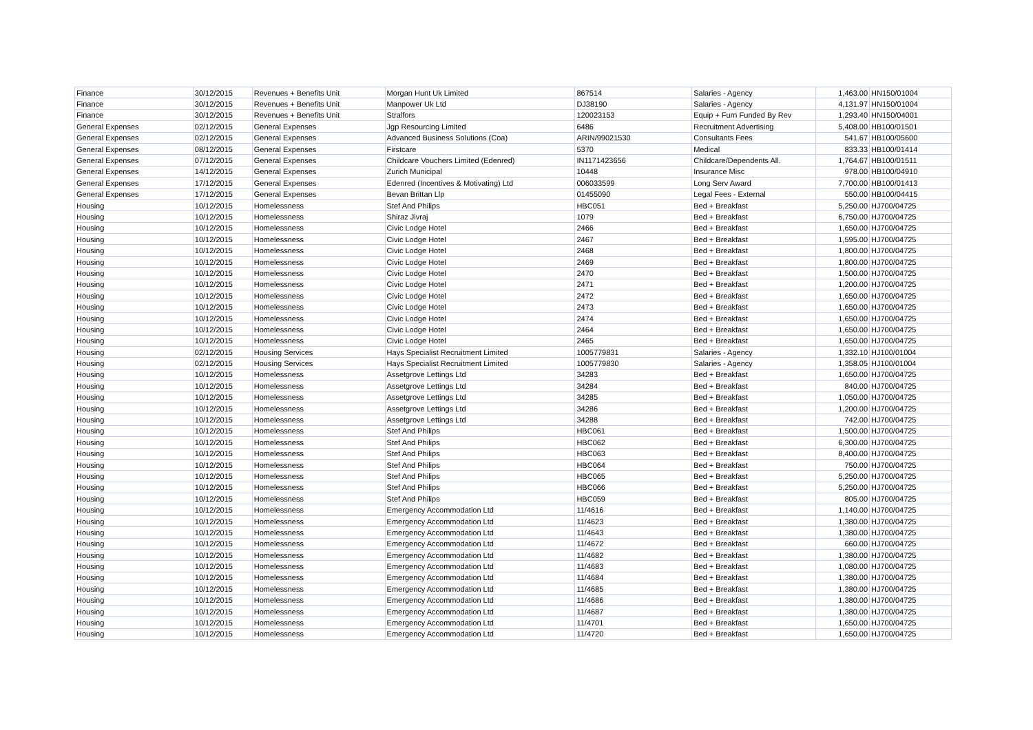| Finance | 30/12/2015 | Revenues + Benefits Unit | Morgan Hunt Uk Limited | 867514 | Salaries - Agency | 1,463.00 | HN150/01004 |
| Finance | 30/12/2015 | Revenues + Benefits Unit | Manpower Uk Ltd | DJ38190 | Salaries - Agency | 4,131.97 | HN150/01004 |
| Finance | 30/12/2015 | Revenues + Benefits Unit | Stralfors | 120023153 | Equip + Furn Funded By Rev | 1,293.40 | HN150/04001 |
| General Expenses | 02/12/2015 | General Expenses | Jgp Resourcing Limited | 6486 | Recruitment Advertising | 5,408.00 | HB100/01501 |
| General Expenses | 02/12/2015 | General Expenses | Advanced Business Solutions (Coa) | ARIN/99021530 | Consultants Fees | 541.67 | HB100/05600 |
| General Expenses | 08/12/2015 | General Expenses | Firstcare | 5370 | Medical | 833.33 | HB100/01414 |
| General Expenses | 07/12/2015 | General Expenses | Childcare Vouchers Limited (Edenred) | IN1171423656 | Childcare/Dependents All. | 1,764.67 | HB100/01511 |
| General Expenses | 14/12/2015 | General Expenses | Zurich Municipal | 10448 | Insurance Misc | 978.00 | HB100/04910 |
| General Expenses | 17/12/2015 | General Expenses | Edenred (Incentives & Motivating) Ltd | 006033599 | Long Serv Award | 7,700.00 | HB100/01413 |
| General Expenses | 17/12/2015 | General Expenses | Bevan Brittan Llp | 01455090 | Legal Fees - External | 550.00 | HB100/04415 |
| Housing | 10/12/2015 | Homelessness | Stef And Philips | HBC051 | Bed + Breakfast | 5,250.00 | HJ700/04725 |
| Housing | 10/12/2015 | Homelessness | Shiraz Jivraj | 1079 | Bed + Breakfast | 6,750.00 | HJ700/04725 |
| Housing | 10/12/2015 | Homelessness | Civic Lodge Hotel | 2466 | Bed + Breakfast | 1,650.00 | HJ700/04725 |
| Housing | 10/12/2015 | Homelessness | Civic Lodge Hotel | 2467 | Bed + Breakfast | 1,595.00 | HJ700/04725 |
| Housing | 10/12/2015 | Homelessness | Civic Lodge Hotel | 2468 | Bed + Breakfast | 1,800.00 | HJ700/04725 |
| Housing | 10/12/2015 | Homelessness | Civic Lodge Hotel | 2469 | Bed + Breakfast | 1,800.00 | HJ700/04725 |
| Housing | 10/12/2015 | Homelessness | Civic Lodge Hotel | 2470 | Bed + Breakfast | 1,500.00 | HJ700/04725 |
| Housing | 10/12/2015 | Homelessness | Civic Lodge Hotel | 2471 | Bed + Breakfast | 1,200.00 | HJ700/04725 |
| Housing | 10/12/2015 | Homelessness | Civic Lodge Hotel | 2472 | Bed + Breakfast | 1,650.00 | HJ700/04725 |
| Housing | 10/12/2015 | Homelessness | Civic Lodge Hotel | 2473 | Bed + Breakfast | 1,650.00 | HJ700/04725 |
| Housing | 10/12/2015 | Homelessness | Civic Lodge Hotel | 2474 | Bed + Breakfast | 1,650.00 | HJ700/04725 |
| Housing | 10/12/2015 | Homelessness | Civic Lodge Hotel | 2464 | Bed + Breakfast | 1,650.00 | HJ700/04725 |
| Housing | 10/12/2015 | Homelessness | Civic Lodge Hotel | 2465 | Bed + Breakfast | 1,650.00 | HJ700/04725 |
| Housing | 02/12/2015 | Housing Services | Hays Specialist Recruitment Limited | 1005779831 | Salaries - Agency | 1,332.10 | HJ100/01004 |
| Housing | 02/12/2015 | Housing Services | Hays Specialist Recruitment Limited | 1005779830 | Salaries - Agency | 1,358.05 | HJ100/01004 |
| Housing | 10/12/2015 | Homelessness | Assetgrove Lettings Ltd | 34283 | Bed + Breakfast | 1,650.00 | HJ700/04725 |
| Housing | 10/12/2015 | Homelessness | Assetgrove Lettings Ltd | 34284 | Bed + Breakfast | 840.00 | HJ700/04725 |
| Housing | 10/12/2015 | Homelessness | Assetgrove Lettings Ltd | 34285 | Bed + Breakfast | 1,050.00 | HJ700/04725 |
| Housing | 10/12/2015 | Homelessness | Assetgrove Lettings Ltd | 34286 | Bed + Breakfast | 1,200.00 | HJ700/04725 |
| Housing | 10/12/2015 | Homelessness | Assetgrove Lettings Ltd | 34288 | Bed + Breakfast | 742.00 | HJ700/04725 |
| Housing | 10/12/2015 | Homelessness | Stef And Philips | HBC061 | Bed + Breakfast | 1,500.00 | HJ700/04725 |
| Housing | 10/12/2015 | Homelessness | Stef And Philips | HBC062 | Bed + Breakfast | 6,300.00 | HJ700/04725 |
| Housing | 10/12/2015 | Homelessness | Stef And Philips | HBC063 | Bed + Breakfast | 8,400.00 | HJ700/04725 |
| Housing | 10/12/2015 | Homelessness | Stef And Philips | HBC064 | Bed + Breakfast | 750.00 | HJ700/04725 |
| Housing | 10/12/2015 | Homelessness | Stef And Philips | HBC065 | Bed + Breakfast | 5,250.00 | HJ700/04725 |
| Housing | 10/12/2015 | Homelessness | Stef And Philips | HBC066 | Bed + Breakfast | 5,250.00 | HJ700/04725 |
| Housing | 10/12/2015 | Homelessness | Stef And Philips | HBC059 | Bed + Breakfast | 805.00 | HJ700/04725 |
| Housing | 10/12/2015 | Homelessness | Emergency Accommodation Ltd | 11/4616 | Bed + Breakfast | 1,140.00 | HJ700/04725 |
| Housing | 10/12/2015 | Homelessness | Emergency Accommodation Ltd | 11/4623 | Bed + Breakfast | 1,380.00 | HJ700/04725 |
| Housing | 10/12/2015 | Homelessness | Emergency Accommodation Ltd | 11/4643 | Bed + Breakfast | 1,380.00 | HJ700/04725 |
| Housing | 10/12/2015 | Homelessness | Emergency Accommodation Ltd | 11/4672 | Bed + Breakfast | 660.00 | HJ700/04725 |
| Housing | 10/12/2015 | Homelessness | Emergency Accommodation Ltd | 11/4682 | Bed + Breakfast | 1,380.00 | HJ700/04725 |
| Housing | 10/12/2015 | Homelessness | Emergency Accommodation Ltd | 11/4683 | Bed + Breakfast | 1,080.00 | HJ700/04725 |
| Housing | 10/12/2015 | Homelessness | Emergency Accommodation Ltd | 11/4684 | Bed + Breakfast | 1,380.00 | HJ700/04725 |
| Housing | 10/12/2015 | Homelessness | Emergency Accommodation Ltd | 11/4685 | Bed + Breakfast | 1,380.00 | HJ700/04725 |
| Housing | 10/12/2015 | Homelessness | Emergency Accommodation Ltd | 11/4686 | Bed + Breakfast | 1,380.00 | HJ700/04725 |
| Housing | 10/12/2015 | Homelessness | Emergency Accommodation Ltd | 11/4687 | Bed + Breakfast | 1,380.00 | HJ700/04725 |
| Housing | 10/12/2015 | Homelessness | Emergency Accommodation Ltd | 11/4701 | Bed + Breakfast | 1,650.00 | HJ700/04725 |
| Housing | 10/12/2015 | Homelessness | Emergency Accommodation Ltd | 11/4720 | Bed + Breakfast | 1,650.00 | HJ700/04725 |